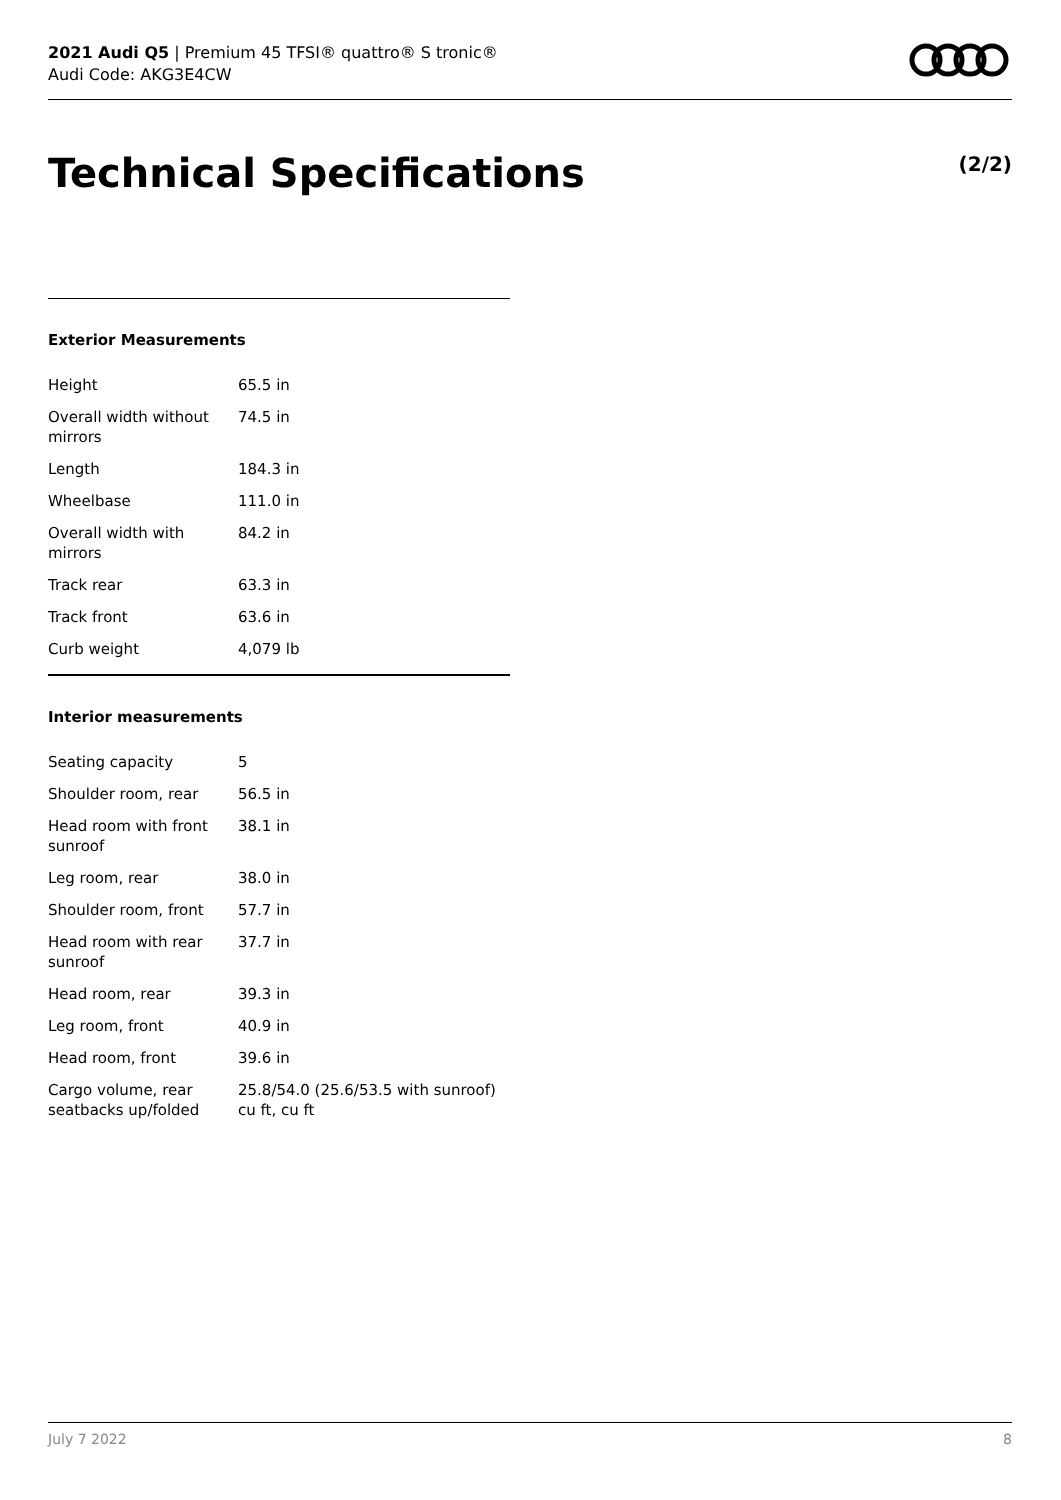2021 Audi Q5 | Premium 45 TFSI® quattro® S tronic®
Audi Code: AKG3E4CW
Technical Specifications (2/2)
Exterior Measurements
| Height | 65.5 in |
| Overall width without mirrors | 74.5 in |
| Length | 184.3 in |
| Wheelbase | 111.0 in |
| Overall width with mirrors | 84.2 in |
| Track rear | 63.3 in |
| Track front | 63.6 in |
| Curb weight | 4,079 lb |
Interior measurements
| Seating capacity | 5 |
| Shoulder room, rear | 56.5 in |
| Head room with front sunroof | 38.1 in |
| Leg room, rear | 38.0 in |
| Shoulder room, front | 57.7 in |
| Head room with rear sunroof | 37.7 in |
| Head room, rear | 39.3 in |
| Leg room, front | 40.9 in |
| Head room, front | 39.6 in |
| Cargo volume, rear seatbacks up/folded | 25.8/54.0 (25.6/53.5 with sunroof) cu ft, cu ft |
July 7 2022 8